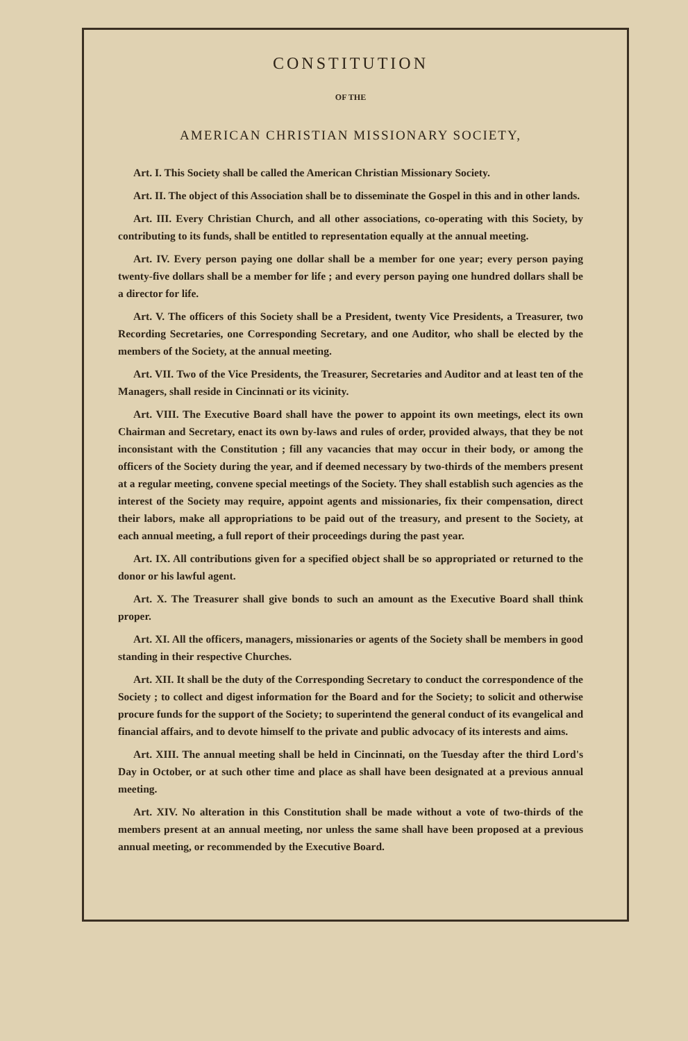CONSTITUTION
OF THE
AMERICAN CHRISTIAN MISSIONARY SOCIETY,
Art. I. This Society shall be called the American Christian Missionary Society.
Art. II. The object of this Association shall be to disseminate the Gospel in this and in other lands.
Art. III. Every Christian Church, and all other associations, co-operating with this Society, by contributing to its funds, shall be entitled to representation equally at the annual meeting.
Art. IV. Every person paying one dollar shall be a member for one year; every person paying twenty-five dollars shall be a member for life ; and every person paying one hundred dollars shall be a director for life.
Art. V. The officers of this Society shall be a President, twenty Vice Presidents, a Treasurer, two Recording Secretaries, one Corresponding Secretary, and one Auditor, who shall be elected by the members of the Society, at the annual meeting.
Art. VII. Two of the Vice Presidents, the Treasurer, Secretaries and Auditor and at least ten of the Managers, shall reside in Cincinnati or its vicinity.
Art. VIII. The Executive Board shall have the power to appoint its own meetings, elect its own Chairman and Secretary, enact its own by-laws and rules of order, provided always, that they be not inconsistant with the Constitution ; fill any vacancies that may occur in their body, or among the officers of the Society during the year, and if deemed necessary by two-thirds of the members present at a regular meeting, convene special meetings of the Society. They shall establish such agencies as the interest of the Society may require, appoint agents and missionaries, fix their compensation, direct their labors, make all appropriations to be paid out of the treasury, and present to the Society, at each annual meeting, a full report of their proceedings during the past year.
Art. IX. All contributions given for a specified object shall be so appropriated or returned to the donor or his lawful agent.
Art. X. The Treasurer shall give bonds to such an amount as the Executive Board shall think proper.
Art. XI. All the officers, managers, missionaries or agents of the Society shall be members in good standing in their respective Churches.
Art. XII. It shall be the duty of the Corresponding Secretary to conduct the correspondence of the Society ; to collect and digest information for the Board and for the Society; to solicit and otherwise procure funds for the support of the Society; to superintend the general conduct of its evangelical and financial affairs, and to devote himself to the private and public advocacy of its interests and aims.
Art. XIII. The annual meeting shall be held in Cincinnati, on the Tuesday after the third Lord's Day in October, or at such other time and place as shall have been designated at a previous annual meeting.
Art. XIV. No alteration in this Constitution shall be made without a vote of two-thirds of the members present at an annual meeting, nor unless the same shall have been proposed at a previous annual meeting, or recommended by the Executive Board.